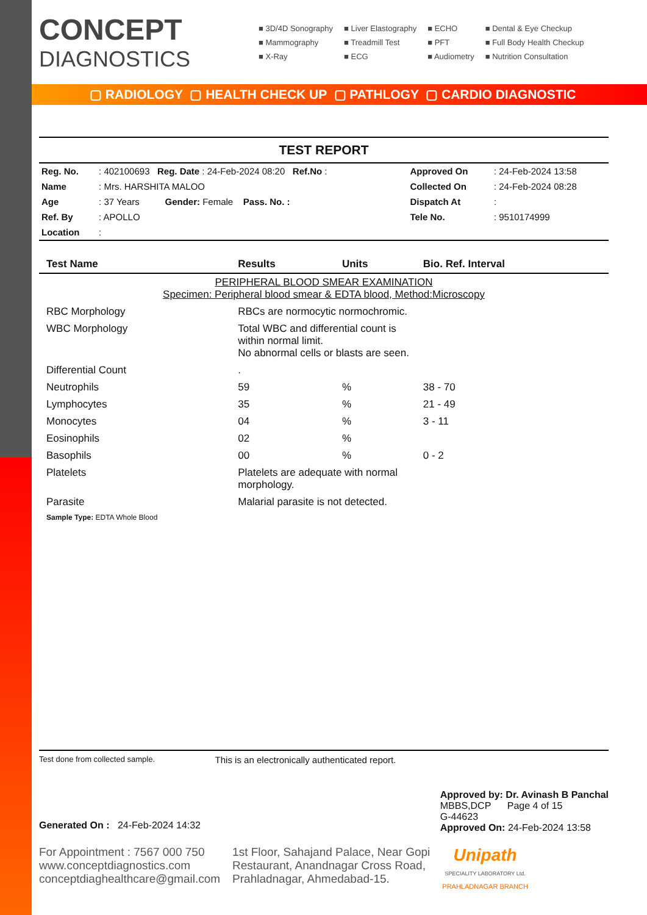▢ RADIOLOGY ▢ HEALTH CHECK UP ▢ PATHLOGY ▢ CARDIO DIAGNOSTIC
CONCEPT
DIAGNOSTICS
■ 3D/4D Sonography
■ Mammography
■ X-Ray
■ Liver Elastography
■ Treadmill Test
■ ECG
■ ECHO
■ PFT
■ Audiometry
■ Dental & Eye Checkup
■ Full Body Health Checkup
■ Nutrition Consultation
TEST REPORT
| Reg. No. | : 402100693 Reg. Date : 24-Feb-2024 08:20 Ref.No : | Approved On | : 24-Feb-2024 13:58 |
| Name | : Mrs. HARSHITA MALOO | Collected On | : 24-Feb-2024 08:28 |
| Age | : 37 Years Gender: Female Pass. No. : | Dispatch At | : |
| Ref. By | : APOLLO | Tele No. | : 9510174999 |
| Location | : | | |
| Test Name | Results | Units | Bio. Ref. Interval |
| --- | --- | --- | --- |
| PERIPHERAL BLOOD SMEAR EXAMINATION Specimen: Peripheral blood smear & EDTA blood, Method:Microscopy | | | |
| RBC Morphology | RBCs are normocytic normochromic. | | |
| WBC Morphology | Total WBC and differential count is within normal limit. No abnormal cells or blasts are seen. | | |
| Differential Count | . | | |
| Neutrophils | 59 | % | 38 - 70 |
| Lymphocytes | 35 | % | 21 - 49 |
| Monocytes | 04 | % | 3 - 11 |
| Eosinophils | 02 | % | |
| Basophils | 00 | % | 0 - 2 |
| Platelets | Platelets are adequate with normal morphology. | | |
| Parasite | Malarial parasite is not detected. | | |
| Sample Type: EDTA Whole Blood | | | |
Test done from collected sample. This is an electronically authenticated report.
Generated On : 24-Feb-2024 14:32
Approved by: Dr. Avinash B Panchal
MBBS,DCP Page 4 of 15
G-44623
Approved On: 24-Feb-2024 13:58
For Appointment : 7567 000 750
www.conceptdiagnostics.com
conceptdiaghealthcare@gmail.com
1st Floor, Sahajand Palace, Near Gopi
Restaurant, Anandnagar Cross Road,
Prahladnagar, Ahmedabad-15.
Unipath
SPECIALITY LABORATORY Ltd.
PRAHLADNAGAR BRANCH